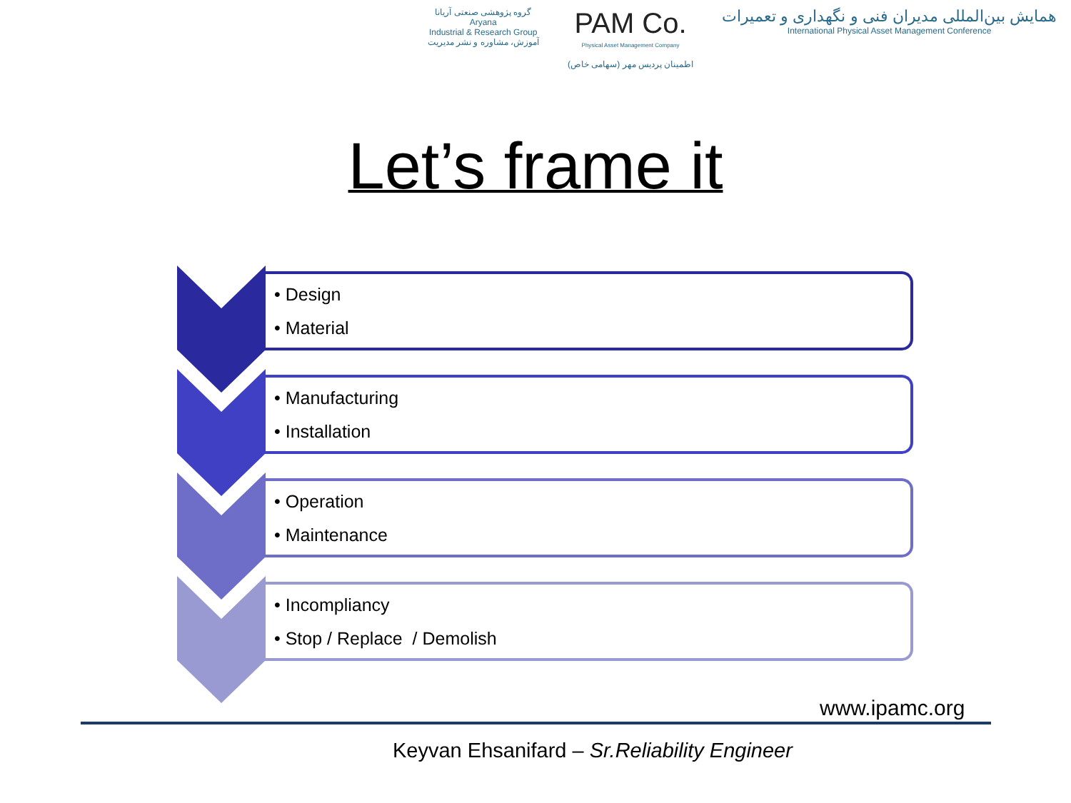گروه پژوهشی صنعتی آریانا
Aryana
Industrial & Research Group
آموزش، مشاوره و نشر مدیریت
PAM Co.
Physical Asset Management Company
اطمینان پردیس مهر (سهامی خاص)
همایش بین‌المللی مدیران فنی و نگهداری و تعمیرات
International Physical Asset Management Conference
Let’s frame it
• Design
• Material
• Manufacturing
• Installation
• Operation
• Maintenance
• Incompliancy
• Stop / Replace / Demolish
www.ipamc.org
Keyvan Ehsanifard – Sr.Reliability Engineer